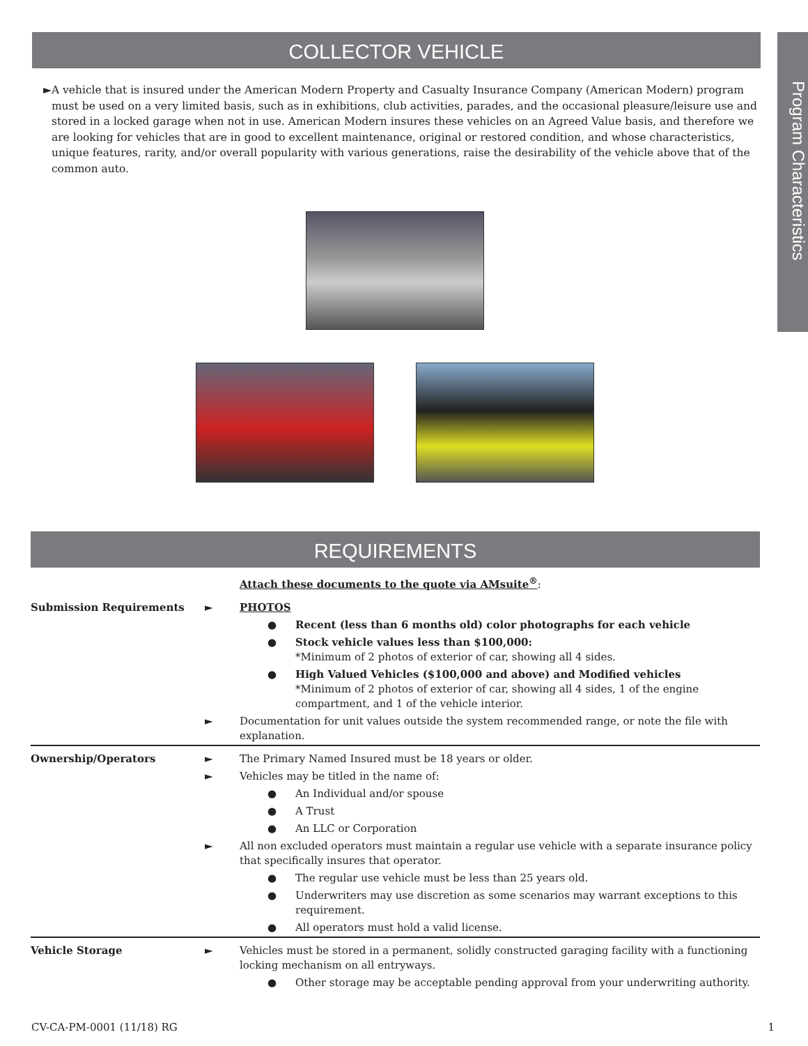COLLECTOR VEHICLE
Program Characteristics
► A vehicle that is insured under the American Modern Property and Casualty Insurance Company (American Modern) program must be used on a very limited basis, such as in exhibitions, club activities, parades, and the occasional pleasure/leisure use and stored in a locked garage when not in use. American Modern insures these vehicles on an Agreed Value basis, and therefore we are looking for vehicles that are in good to excellent maintenance, original or restored condition, and whose characteristics, unique features, rarity, and/or overall popularity with various generations, raise the desirability of the vehicle above that of the common auto.
REQUIREMENTS
| | | Attach these documents to the quote via AMsuite<sup>®</sup> : |
| Submission Requirements | ► | PHOTOS |
| | | ● Recent (less than 6 months old) color photographs for each vehicle |
| | | ● Stock vehicle values less than $100,000: *Minimum of 2 photos of exterior of car, showing all 4 sides. |
| | | ● High Valued Vehicles ($100,000 and above) and Modified vehicles *Minimum of 2 photos of exterior of car, showing all 4 sides, 1 of the engine compartment, and 1 of the vehicle interior. |
| | ► | Documentation for unit values outside the system recommended range, or note the file with explanation. |
| Ownership/Operators | ► | The Primary Named Insured must be 18 years or older. |
| | ► | Vehicles may be titled in the name of: |
| | | ● An Individual and/or spouse |
| | | ● A Trust |
| | | ● An LLC or Corporation |
| | ► | All non excluded operators must maintain a regular use vehicle with a separate insurance policy that specifically insures that operator. |
| | | ● The regular use vehicle must be less than 25 years old. |
| | | ● Underwriters may use discretion as some scenarios may warrant exceptions to this requirement. |
| | | ● All operators must hold a valid license. |
| Vehicle Storage | ► | Vehicles must be stored in a permanent, solidly constructed garaging facility with a functioning locking mechanism on all entryways. |
| | | ● Other storage may be acceptable pending approval from your underwriting authority. |
CV-CA-PM-0001 (11/18) RG 1